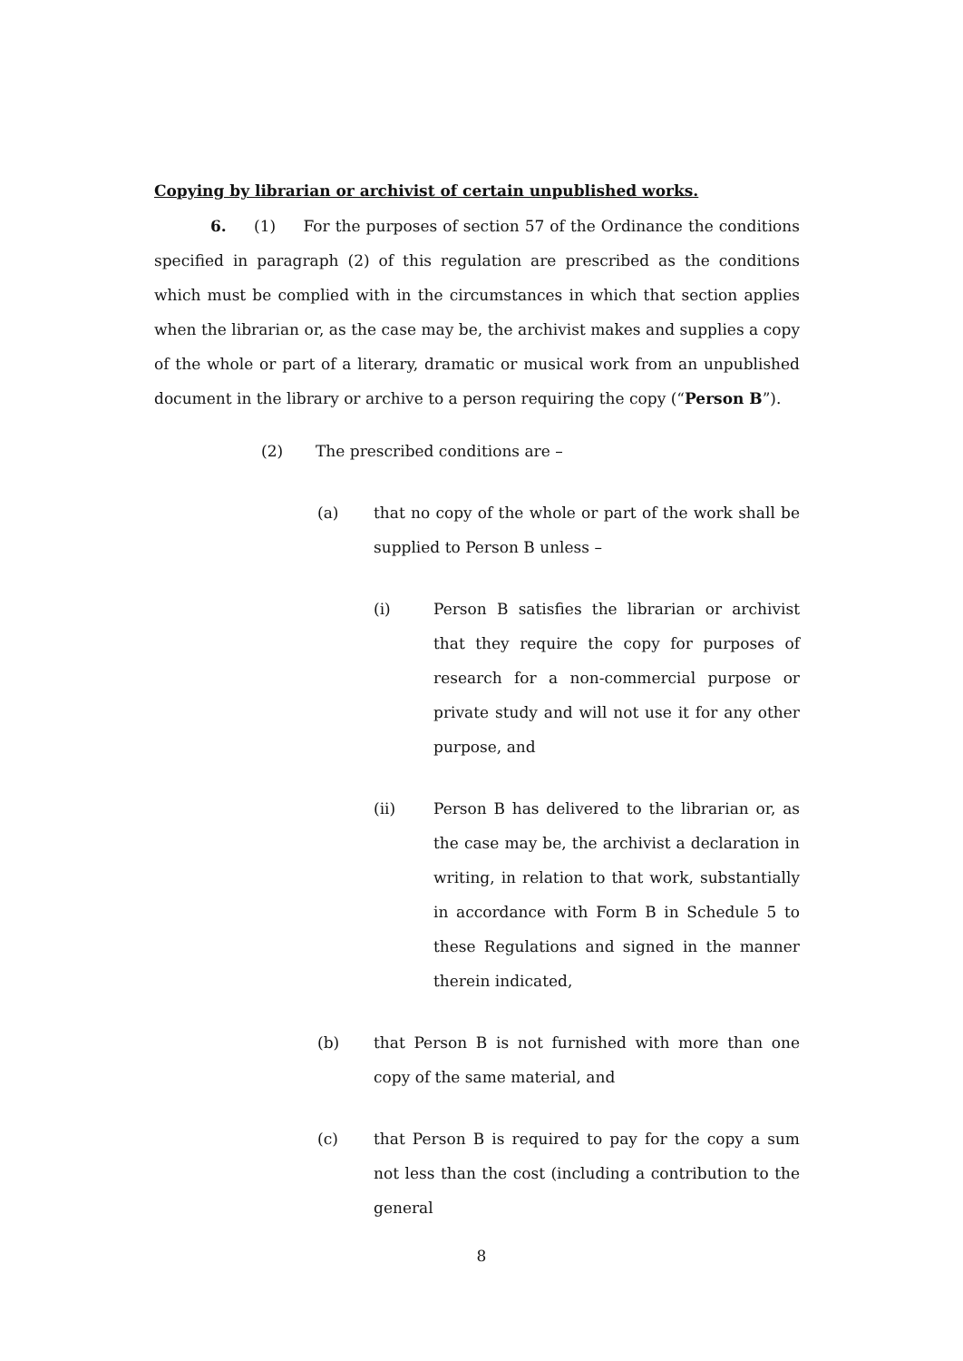Copying by librarian or archivist of certain unpublished works.
6. (1) For the purposes of section 57 of the Ordinance the conditions specified in paragraph (2) of this regulation are prescribed as the conditions which must be complied with in the circumstances in which that section applies when the librarian or, as the case may be, the archivist makes and supplies a copy of the whole or part of a literary, dramatic or musical work from an unpublished document in the library or archive to a person requiring the copy (“Person B”).
(2) The prescribed conditions are –
(a) that no copy of the whole or part of the work shall be supplied to Person B unless –
(i) Person B satisfies the librarian or archivist that they require the copy for purposes of research for a non-commercial purpose or private study and will not use it for any other purpose, and
(ii) Person B has delivered to the librarian or, as the case may be, the archivist a declaration in writing, in relation to that work, substantially in accordance with Form B in Schedule 5 to these Regulations and signed in the manner therein indicated,
(b) that Person B is not furnished with more than one copy of the same material, and
(c) that Person B is required to pay for the copy a sum not less than the cost (including a contribution to the general
8